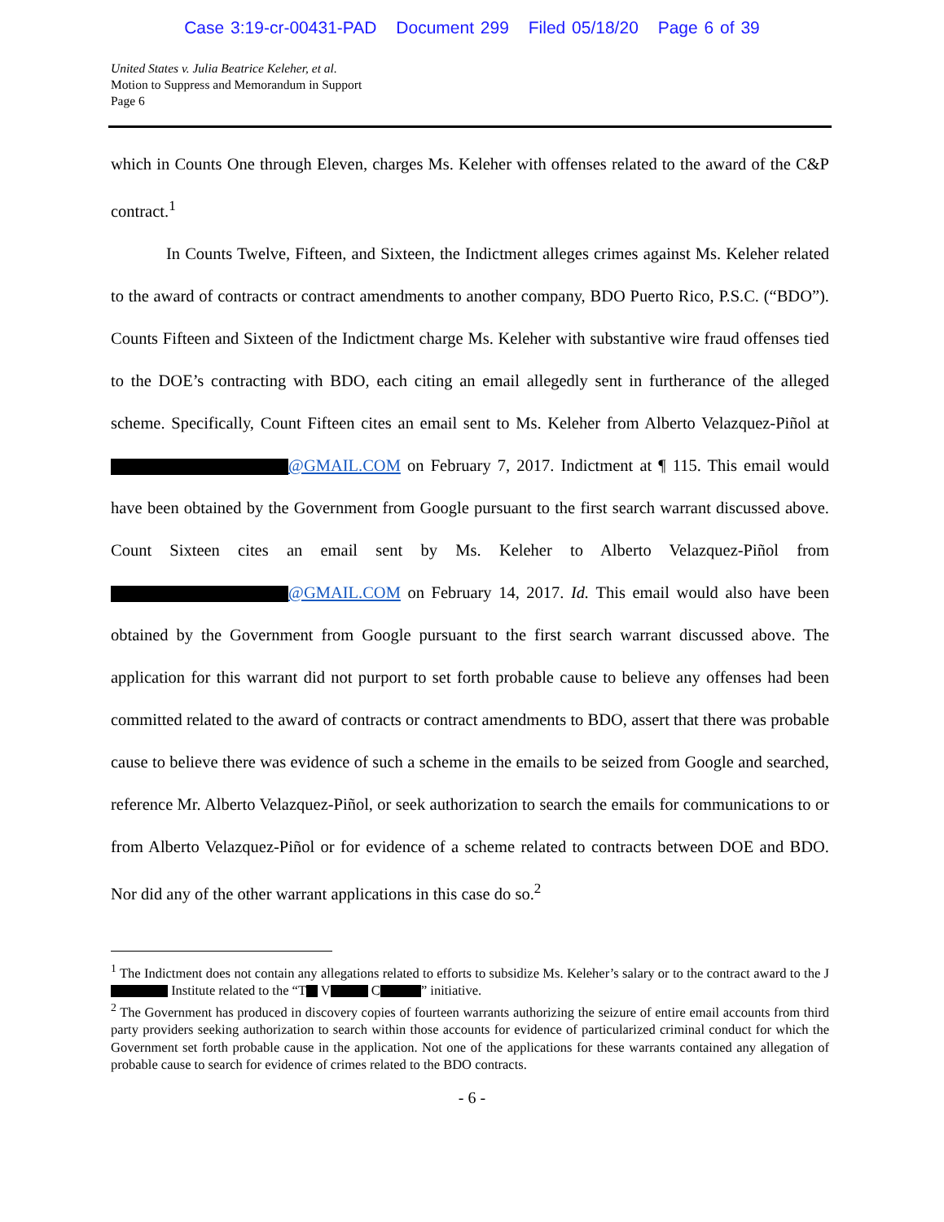Case 3:19-cr-00431-PAD Document 299 Filed 05/18/20 Page 6 of 39
United States v. Julia Beatrice Keleher, et al.
Motion to Suppress and Memorandum in Support
Page 6
which in Counts One through Eleven, charges Ms. Keleher with offenses related to the award of the C&P contract.<sup>1</sup>
In Counts Twelve, Fifteen, and Sixteen, the Indictment alleges crimes against Ms. Keleher related to the award of contracts or contract amendments to another company, BDO Puerto Rico, P.S.C. (“BDO”). Counts Fifteen and Sixteen of the Indictment charge Ms. Keleher with substantive wire fraud offenses tied to the DOE’s contracting with BDO, each citing an email allegedly sent in furtherance of the alleged scheme. Specifically, Count Fifteen cites an email sent to Ms. Keleher from Alberto Velazquez-Piñol at @GMAIL.COM on February 7, 2017. Indictment at ¶ 115. This email would have been obtained by the Government from Google pursuant to the first search warrant discussed above. Count Sixteen cites an email sent by Ms. Keleher to Alberto Velazquez-Piñol from @GMAIL.COM on February 14, 2017. Id. This email would also have been obtained by the Government from Google pursuant to the first search warrant discussed above. The application for this warrant did not purport to set forth probable cause to believe any offenses had been committed related to the award of contracts or contract amendments to BDO, assert that there was probable cause to believe there was evidence of such a scheme in the emails to be seized from Google and searched, reference Mr. Alberto Velazquez-Piñol, or seek authorization to search the emails for communications to or from Alberto Velazquez-Piñol or for evidence of a scheme related to contracts between DOE and BDO. Nor did any of the other warrant applications in this case do so.<sup>2</sup>
<sup>1</sup> The Indictment does not contain any allegations related to efforts to subsidize Ms. Keleher’s salary or to the contract award to the J Institute related to the “T V C ” initiative.
<sup>2</sup> The Government has produced in discovery copies of fourteen warrants authorizing the seizure of entire email accounts from third party providers seeking authorization to search within those accounts for evidence of particularized criminal conduct for which the Government set forth probable cause in the application. Not one of the applications for these warrants contained any allegation of probable cause to search for evidence of crimes related to the BDO contracts.
- 6 -